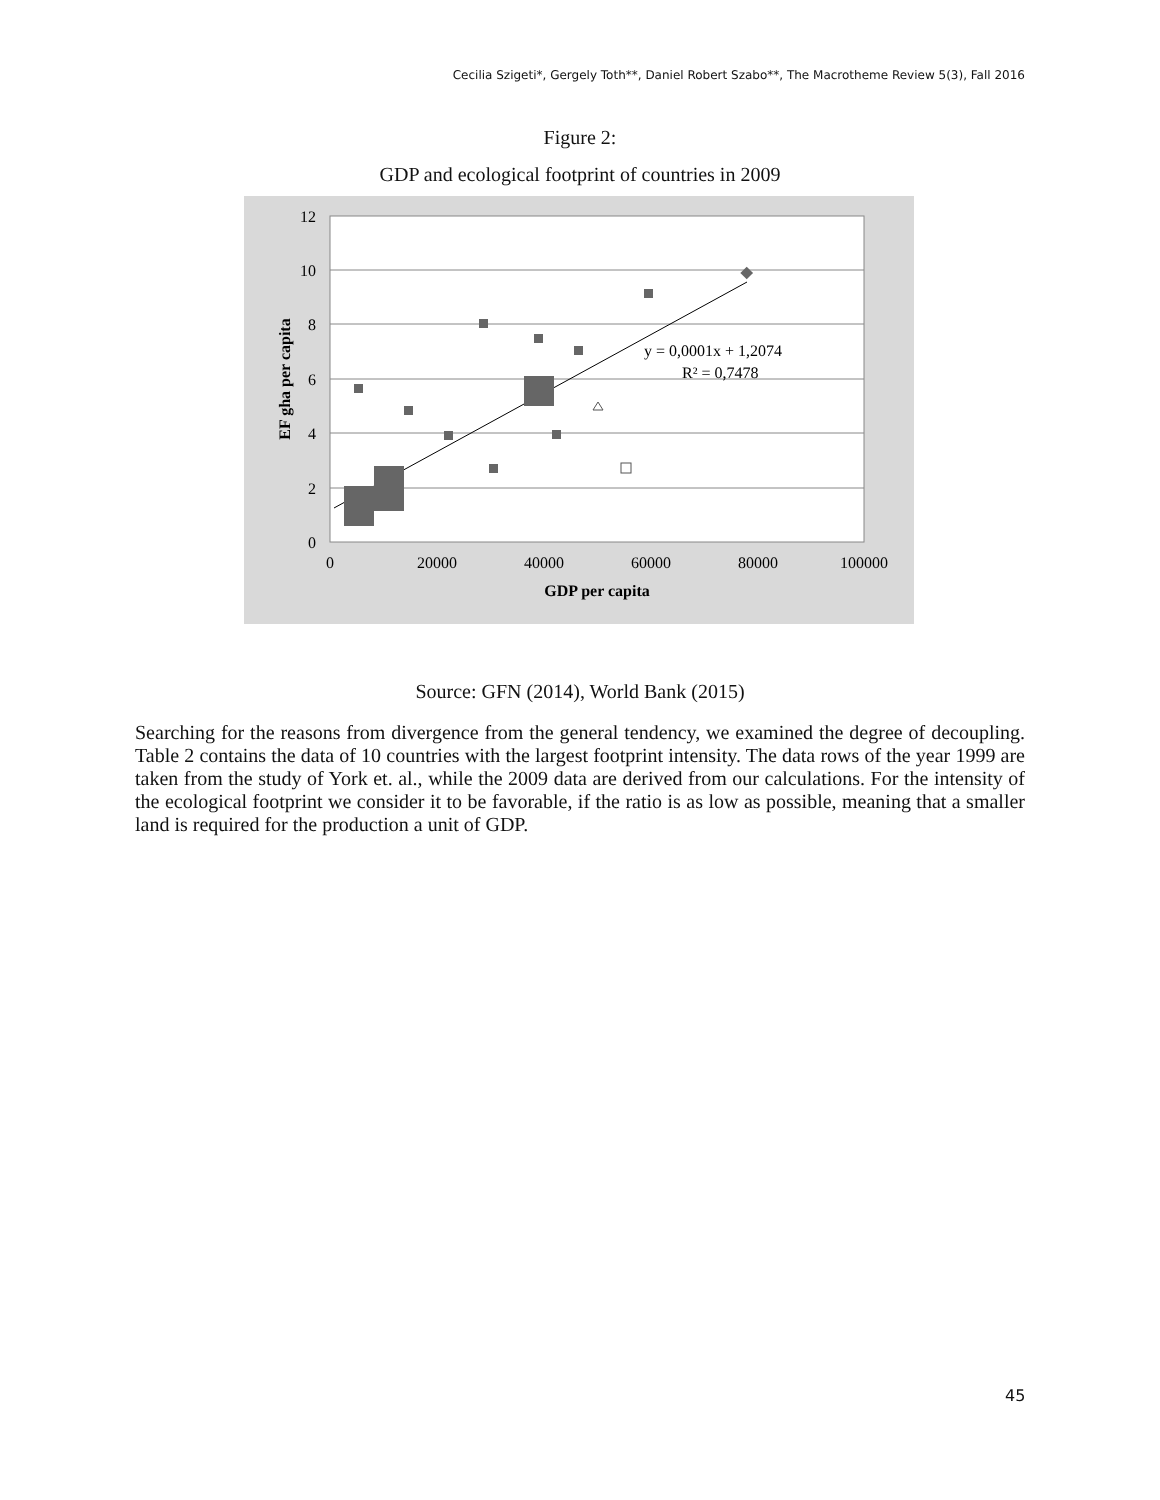Cecilia Szigeti*, Gergely Toth**, Daniel Robert Szabo**, The Macrotheme Review 5(3), Fall 2016
Figure 2:
GDP and ecological footprint of countries in 2009
12
10
8
6
4
2
0
0
20000
40000
60000
80000
100000
GDP per capita
EF gha per capita
y = 0,0001x + 1,2074
R² = 0,7478
Source: GFN (2014), World Bank (2015)
Searching for the reasons from divergence from the general tendency, we examined the degree of decoupling. Table 2 contains the data of 10 countries with the largest footprint intensity. The data rows of the year 1999 are taken from the study of York et. al., while the 2009 data are derived from our calculations. For the intensity of the ecological footprint we consider it to be favorable, if the ratio is as low as possible, meaning that a smaller land is required for the production a unit of GDP.
45